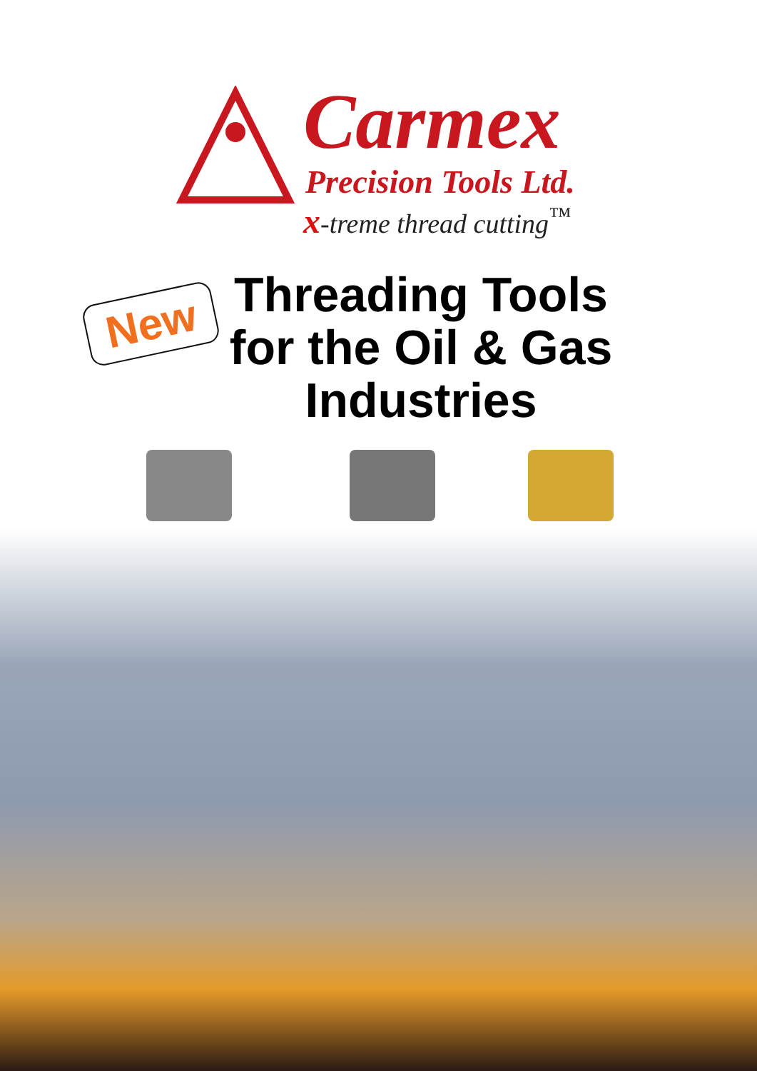Carmex
Precision Tools Ltd.
x-treme thread cutting<sup>™</sup>
New
Threading Tools for the Oil & Gas Industries